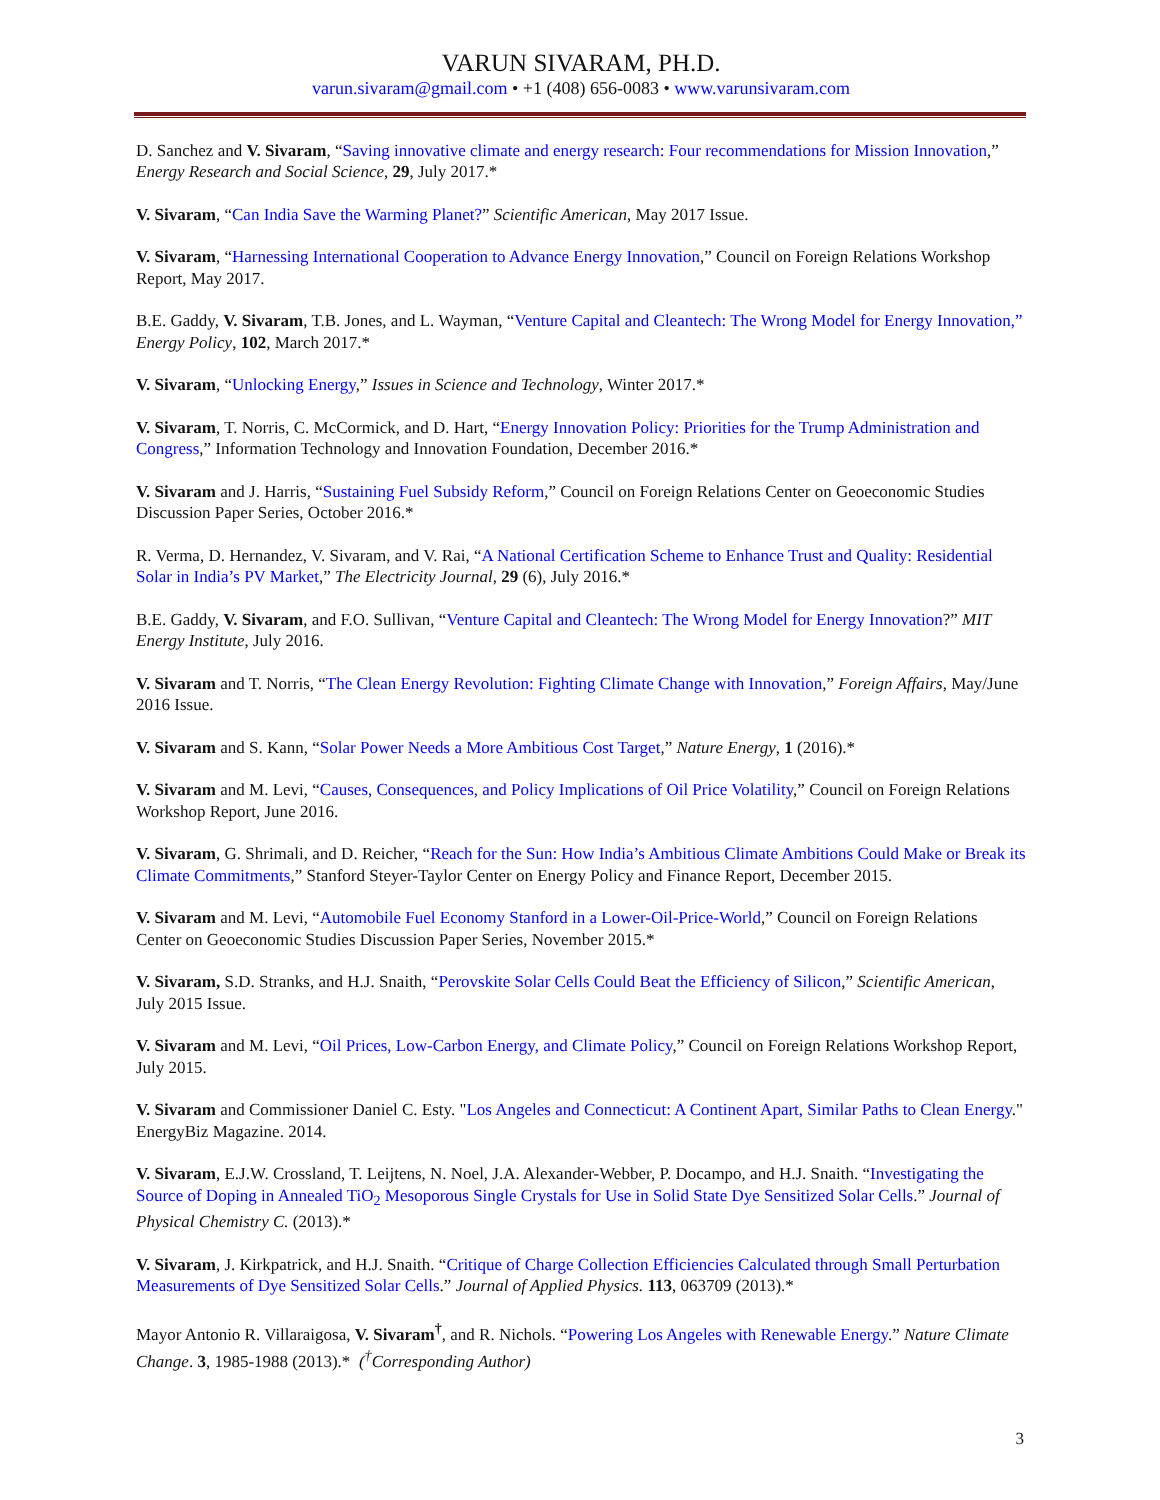VARUN SIVARAM, PH.D.
varun.sivaram@gmail.com • +1 (408) 656-0083 • www.varunsivaram.com
D. Sanchez and V. Sivaram, “Saving innovative climate and energy research: Four recommendations for Mission Innovation,” Energy Research and Social Science, 29, July 2017.*
V. Sivaram, “Can India Save the Warming Planet?” Scientific American, May 2017 Issue.
V. Sivaram, “Harnessing International Cooperation to Advance Energy Innovation,” Council on Foreign Relations Workshop Report, May 2017.
B.E. Gaddy, V. Sivaram, T.B. Jones, and L. Wayman, “Venture Capital and Cleantech: The Wrong Model for Energy Innovation,” Energy Policy, 102, March 2017.*
V. Sivaram, “Unlocking Energy,” Issues in Science and Technology, Winter 2017.*
V. Sivaram, T. Norris, C. McCormick, and D. Hart, “Energy Innovation Policy: Priorities for the Trump Administration and Congress,” Information Technology and Innovation Foundation, December 2016.*
V. Sivaram and J. Harris, “Sustaining Fuel Subsidy Reform,” Council on Foreign Relations Center on Geoeconomic Studies Discussion Paper Series, October 2016.*
R. Verma, D. Hernandez, V. Sivaram, and V. Rai, “A National Certification Scheme to Enhance Trust and Quality: Residential Solar in India’s PV Market,” The Electricity Journal, 29 (6), July 2016.*
B.E. Gaddy, V. Sivaram, and F.O. Sullivan, “Venture Capital and Cleantech: The Wrong Model for Energy Innovation?” MIT Energy Institute, July 2016.
V. Sivaram and T. Norris, “The Clean Energy Revolution: Fighting Climate Change with Innovation,” Foreign Affairs, May/June 2016 Issue.
V. Sivaram and S. Kann, “Solar Power Needs a More Ambitious Cost Target,” Nature Energy, 1 (2016).*
V. Sivaram and M. Levi, “Causes, Consequences, and Policy Implications of Oil Price Volatility,” Council on Foreign Relations Workshop Report, June 2016.
V. Sivaram, G. Shrimali, and D. Reicher, “Reach for the Sun: How India’s Ambitious Climate Ambitions Could Make or Break its Climate Commitments,” Stanford Steyer-Taylor Center on Energy Policy and Finance Report, December 2015.
V. Sivaram and M. Levi, “Automobile Fuel Economy Stanford in a Lower-Oil-Price-World,” Council on Foreign Relations Center on Geoeconomic Studies Discussion Paper Series, November 2015.*
V. Sivaram, S.D. Stranks, and H.J. Snaith, “Perovskite Solar Cells Could Beat the Efficiency of Silicon,” Scientific American, July 2015 Issue.
V. Sivaram and M. Levi, “Oil Prices, Low-Carbon Energy, and Climate Policy,” Council on Foreign Relations Workshop Report, July 2015.
V. Sivaram and Commissioner Daniel C. Esty. "Los Angeles and Connecticut: A Continent Apart, Similar Paths to Clean Energy." EnergyBiz Magazine. 2014.
V. Sivaram, E.J.W. Crossland, T. Leijtens, N. Noel, J.A. Alexander-Webber, P. Docampo, and H.J. Snaith. “Investigating the Source of Doping in Annealed TiO<sub>2</sub> Mesoporous Single Crystals for Use in Solid State Dye Sensitized Solar Cells.” Journal of Physical Chemistry C. (2013).*
V. Sivaram, J. Kirkpatrick, and H.J. Snaith. “Critique of Charge Collection Efficiencies Calculated through Small Perturbation Measurements of Dye Sensitized Solar Cells.” Journal of Applied Physics. 113, 063709 (2013).*
Mayor Antonio R. Villaraigosa, V. Sivaram<sup>†</sup>, and R. Nichols. “Powering Los Angeles with Renewable Energy.” Nature Climate Change. 3, 1985-1988 (2013).* (<sup>†</sup>Corresponding Author)
3